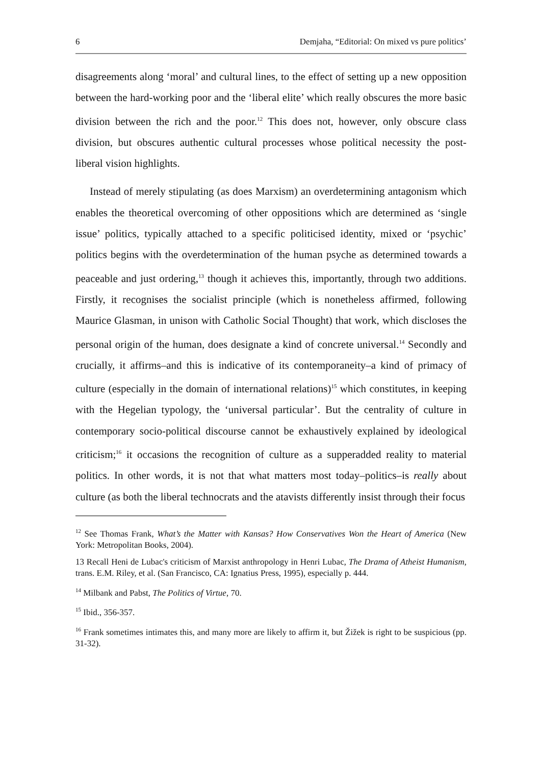6 Demjaha, “Editorial: On mixed vs pure politics’
disagreements along ‘moral’ and cultural lines, to the effect of setting up a new opposition between the hard-working poor and the ‘liberal elite’ which really obscures the more basic division between the rich and the poor.<sup>12</sup> This does not, however, only obscure class division, but obscures authentic cultural processes whose political necessity the post-liberal vision highlights.
Instead of merely stipulating (as does Marxism) an overdetermining antagonism which enables the theoretical overcoming of other oppositions which are determined as ‘single issue’ politics, typically attached to a specific politicised identity, mixed or ‘psychic’ politics begins with the overdetermination of the human psyche as determined towards a peaceable and just ordering,<sup>13</sup> though it achieves this, importantly, through two additions. Firstly, it recognises the socialist principle (which is nonetheless affirmed, following Maurice Glasman, in unison with Catholic Social Thought) that work, which discloses the personal origin of the human, does designate a kind of concrete universal.<sup>14</sup> Secondly and crucially, it affirms–and this is indicative of its contemporaneity–a kind of primacy of culture (especially in the domain of international relations)<sup>15</sup> which constitutes, in keeping with the Hegelian typology, the ‘universal particular’. But the centrality of culture in contemporary socio-political discourse cannot be exhaustively explained by ideological criticism;<sup>16</sup> it occasions the recognition of culture as a supperadded reality to material politics. In other words, it is not that what matters most today–politics–is really about culture (as both the liberal technocrats and the atavists differently insist through their focus
<sup>12</sup> See Thomas Frank, What’s the Matter with Kansas? How Conservatives Won the Heart of America (New York: Metropolitan Books, 2004).
13 Recall Heni de Lubac's criticism of Marxist anthropology in Henri Lubac, The Drama of Atheist Humanism, trans. E.M. Riley, et al. (San Francisco, CA: Ignatius Press, 1995), especially p. 444.
<sup>14</sup> Milbank and Pabst, The Politics of Virtue, 70.
<sup>15</sup> Ibid., 356-357.
<sup>16</sup> Frank sometimes intimates this, and many more are likely to affirm it, but Žižek is right to be suspicious (pp. 31-32).